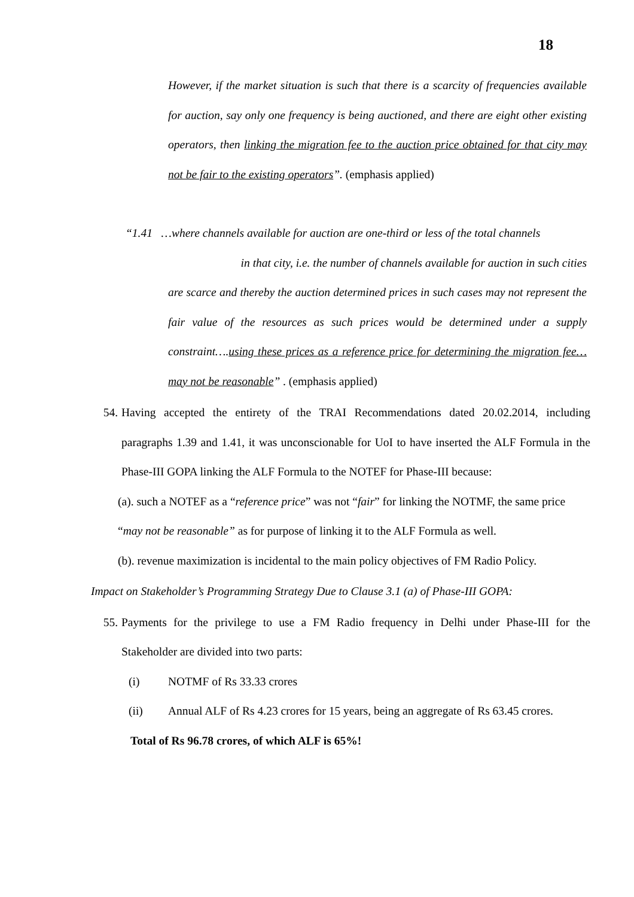18
However, if the market situation is such that there is a scarcity of frequencies available for auction, say only one frequency is being auctioned, and there are eight other existing operators, then linking the migration fee to the auction price obtained for that city may not be fair to the existing operators”. (emphasis applied)
“1.41 …where channels available for auction are one-third or less of the total channels
in that city, i.e. the number of channels available for auction in such cities
are scarce and thereby the auction determined prices in such cases may not represent the fair value of the resources as such prices would be determined under a supply constraint….using these prices as a reference price for determining the migration fee…may not be reasonable” . (emphasis applied)
54. Having accepted the entirety of the TRAI Recommendations dated 20.02.2014, including paragraphs 1.39 and 1.41, it was unconscionable for UoI to have inserted the ALF Formula in the Phase-III GOPA linking the ALF Formula to the NOTEF for Phase-III because:
(a). such a NOTEF as a “reference price” was not “fair” for linking the NOTMF, the same price “may not be reasonable” as for purpose of linking it to the ALF Formula as well.
(b). revenue maximization is incidental to the main policy objectives of FM Radio Policy.
Impact on Stakeholder’s Programming Strategy Due to Clause 3.1 (a) of Phase-III GOPA:
55. Payments for the privilege to use a FM Radio frequency in Delhi under Phase-III for the Stakeholder are divided into two parts:
(i) NOTMF of Rs 33.33 crores
(ii) Annual ALF of Rs 4.23 crores for 15 years, being an aggregate of Rs 63.45 crores.
Total of Rs 96.78 crores, of which ALF is 65%!